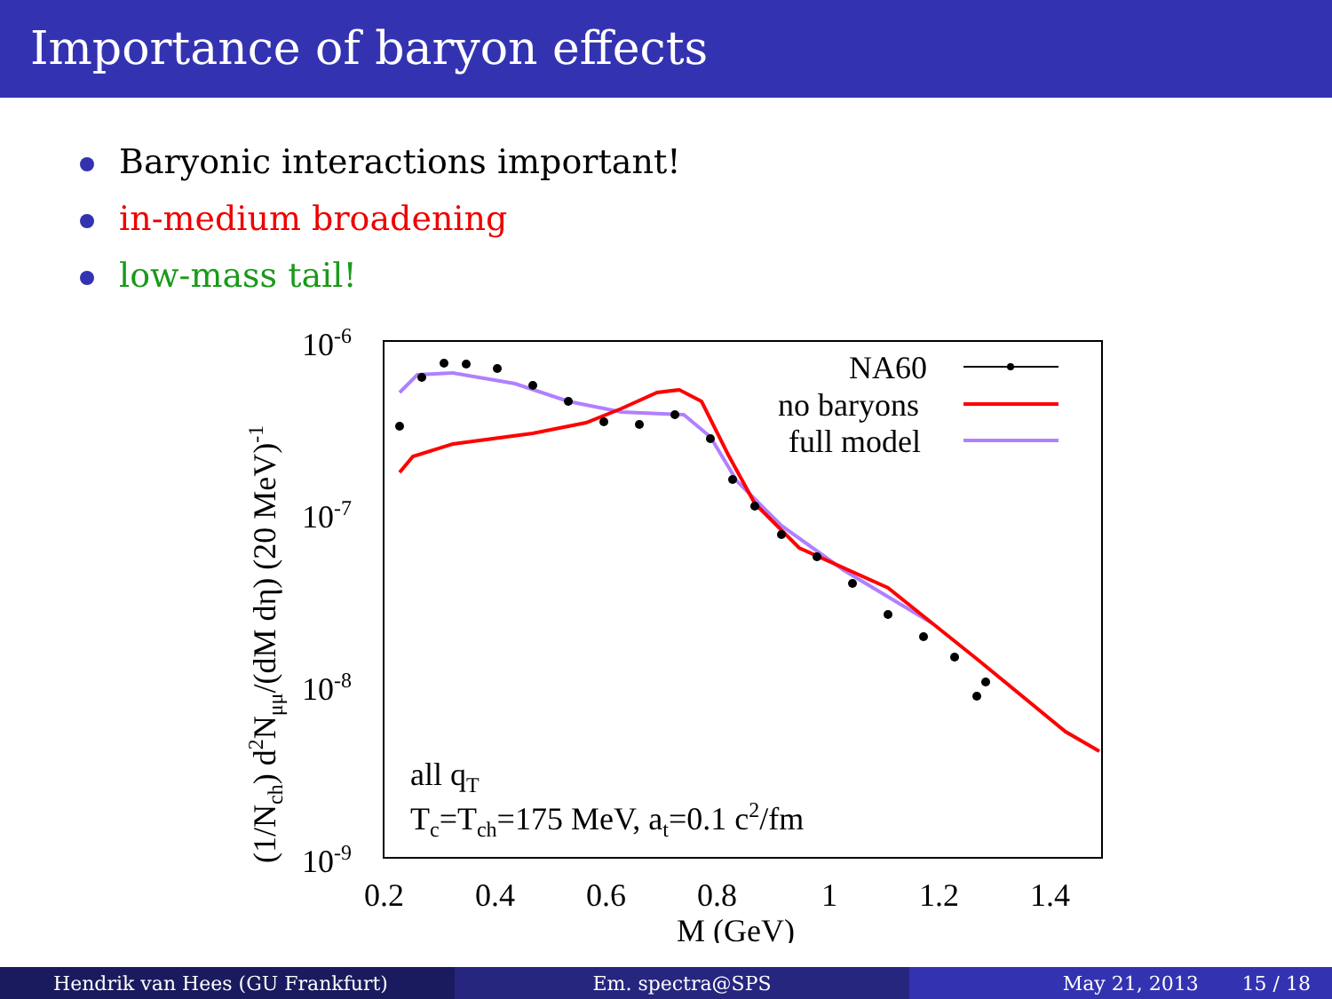Importance of baryon effects
Baryonic interactions important!
in-medium broadening
low-mass tail!
10-6
10-7
10-8
10-9
0.2
0.4
0.6
0.8
1
1.2
1.4
M (GeV)
(1/Nch) d2Nμμ/(dM dη) (20 MeV)-1
NA60
no baryons
full model
all qT
Tc=Tch=175 MeV, at=0.1 c2/fm
Hendrik van Hees (GU Frankfurt)
Em. spectra@SPS May 21, 2013 15 / 18